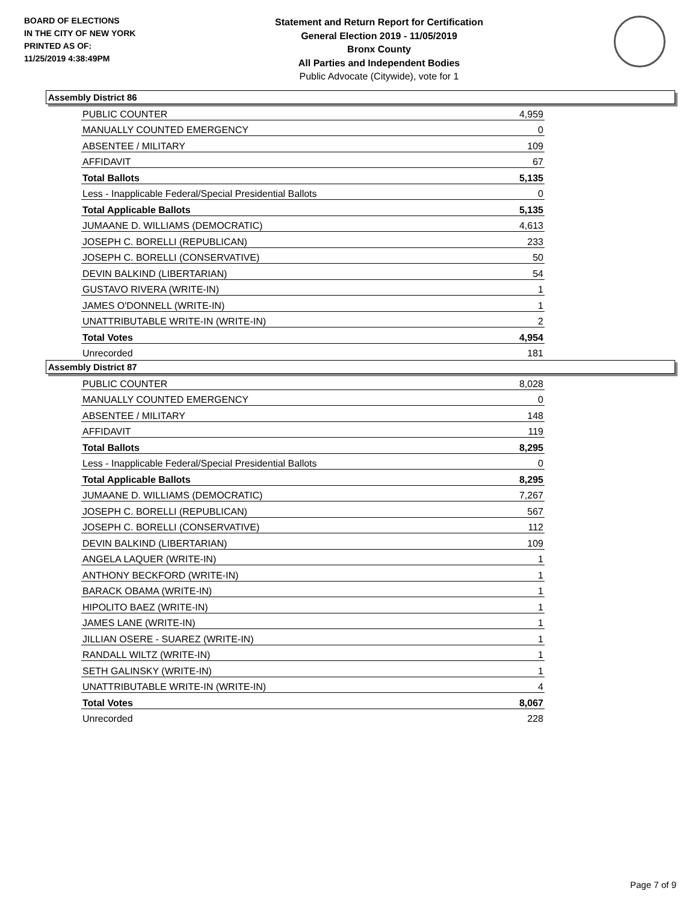BOARD OF ELECTIONS
IN THE CITY OF NEW YORK
PRINTED AS OF:
11/25/2019 4:38:49PM
Statement and Return Report for Certification
General Election 2019 - 11/05/2019
Bronx County
All Parties and Independent Bodies
Public Advocate (Citywide), vote for 1
Assembly District 86
| PUBLIC COUNTER | 4,959 |
| MANUALLY COUNTED EMERGENCY | 0 |
| ABSENTEE / MILITARY | 109 |
| AFFIDAVIT | 67 |
| Total Ballots | 5,135 |
| Less - Inapplicable Federal/Special Presidential Ballots | 0 |
| Total Applicable Ballots | 5,135 |
| JUMAANE D. WILLIAMS (DEMOCRATIC) | 4,613 |
| JOSEPH C. BORELLI (REPUBLICAN) | 233 |
| JOSEPH C. BORELLI (CONSERVATIVE) | 50 |
| DEVIN BALKIND (LIBERTARIAN) | 54 |
| GUSTAVO RIVERA (WRITE-IN) | 1 |
| JAMES O'DONNELL (WRITE-IN) | 1 |
| UNATTRIBUTABLE WRITE-IN (WRITE-IN) | 2 |
| Total Votes | 4,954 |
| Unrecorded | 181 |
Assembly District 87
| PUBLIC COUNTER | 8,028 |
| MANUALLY COUNTED EMERGENCY | 0 |
| ABSENTEE / MILITARY | 148 |
| AFFIDAVIT | 119 |
| Total Ballots | 8,295 |
| Less - Inapplicable Federal/Special Presidential Ballots | 0 |
| Total Applicable Ballots | 8,295 |
| JUMAANE D. WILLIAMS (DEMOCRATIC) | 7,267 |
| JOSEPH C. BORELLI (REPUBLICAN) | 567 |
| JOSEPH C. BORELLI (CONSERVATIVE) | 112 |
| DEVIN BALKIND (LIBERTARIAN) | 109 |
| ANGELA LAQUER (WRITE-IN) | 1 |
| ANTHONY BECKFORD (WRITE-IN) | 1 |
| BARACK OBAMA (WRITE-IN) | 1 |
| HIPOLITO BAEZ (WRITE-IN) | 1 |
| JAMES LANE (WRITE-IN) | 1 |
| JILLIAN OSERE - SUAREZ (WRITE-IN) | 1 |
| RANDALL WILTZ (WRITE-IN) | 1 |
| SETH GALINSKY (WRITE-IN) | 1 |
| UNATTRIBUTABLE WRITE-IN (WRITE-IN) | 4 |
| Total Votes | 8,067 |
| Unrecorded | 228 |
Page 7 of 9